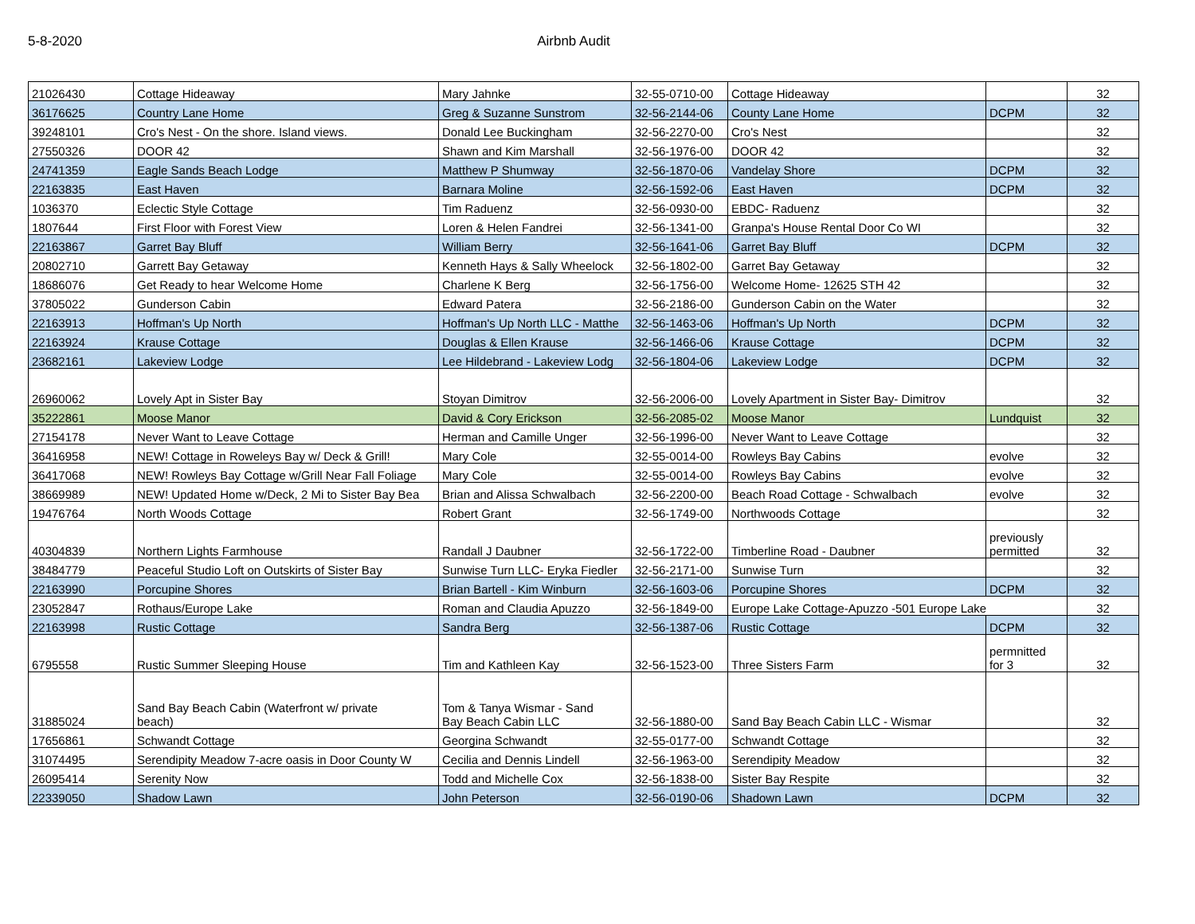5-8-2020 Airbnb Audit
| 21026430 | Cottage Hideaway | Mary Jahnke | 32-55-0710-00 | Cottage Hideaway | | 32 |
| 36176625 | Country Lane Home | Greg & Suzanne Sunstrom | 32-56-2144-06 | County Lane Home | DCPM | 32 |
| 39248101 | Cro's Nest - On the shore. Island views. | Donald Lee Buckingham | 32-56-2270-00 | Cro's Nest | | 32 |
| 27550326 | DOOR 42 | Shawn and Kim Marshall | 32-56-1976-00 | DOOR 42 | | 32 |
| 24741359 | Eagle Sands Beach Lodge | Matthew P Shumway | 32-56-1870-06 | Vandelay Shore | DCPM | 32 |
| 22163835 | East Haven | Barnara Moline | 32-56-1592-06 | East Haven | DCPM | 32 |
| 1036370 | Eclectic Style Cottage | Tim Raduenz | 32-56-0930-00 | EBDC- Raduenz | | 32 |
| 1807644 | First Floor with Forest View | Loren & Helen Fandrei | 32-56-1341-00 | Granpa's House Rental Door Co WI | | 32 |
| 22163867 | Garret Bay Bluff | William Berry | 32-56-1641-06 | Garret Bay Bluff | DCPM | 32 |
| 20802710 | Garrett Bay Getaway | Kenneth Hays & Sally Wheelock | 32-56-1802-00 | Garret Bay Getaway | | 32 |
| 18686076 | Get Ready to hear Welcome Home | Charlene K Berg | 32-56-1756-00 | Welcome Home- 12625 STH 42 | | 32 |
| 37805022 | Gunderson Cabin | Edward Patera | 32-56-2186-00 | Gunderson Cabin on the Water | | 32 |
| 22163913 | Hoffman's Up North | Hoffman's Up North LLC - Matthe | 32-56-1463-06 | Hoffman's Up North | DCPM | 32 |
| 22163924 | Krause Cottage | Douglas & Ellen Krause | 32-56-1466-06 | Krause Cottage | DCPM | 32 |
| 23682161 | Lakeview Lodge | Lee Hildebrand - Lakeview Lodg | 32-56-1804-06 | Lakeview Lodge | DCPM | 32 |
| 26960062 | Lovely Apt in Sister Bay | Stoyan Dimitrov | 32-56-2006-00 | Lovely Apartment in Sister Bay- Dimitrov | | 32 |
| 35222861 | Moose Manor | David & Cory Erickson | 32-56-2085-02 | Moose Manor | Lundquist | 32 |
| 27154178 | Never Want to Leave Cottage | Herman and Camille Unger | 32-56-1996-00 | Never Want to Leave Cottage | | 32 |
| 36416958 | NEW! Cottage in Roweleys Bay w/ Deck & Grill! | Mary Cole | 32-55-0014-00 | Rowleys Bay Cabins | evolve | 32 |
| 36417068 | NEW! Rowleys Bay Cottage w/Grill Near Fall Foliage | Mary Cole | 32-55-0014-00 | Rowleys Bay Cabins | evolve | 32 |
| 38669989 | NEW! Updated Home w/Deck, 2 Mi to Sister Bay Bea | Brian and Alissa Schwalbach | 32-56-2200-00 | Beach Road Cottage - Schwalbach | evolve | 32 |
| 19476764 | North Woods Cottage | Robert Grant | 32-56-1749-00 | Northwoods Cottage | | 32 |
| 40304839 | Northern Lights Farmhouse | Randall J Daubner | 32-56-1722-00 | Timberline Road - Daubner | previously permitted | 32 |
| 38484779 | Peaceful Studio Loft on Outskirts of Sister Bay | Sunwise Turn LLC- Eryka Fiedler | 32-56-2171-00 | Sunwise Turn | | 32 |
| 22163990 | Porcupine Shores | Brian Bartell - Kim Winburn | 32-56-1603-06 | Porcupine Shores | DCPM | 32 |
| 23052847 | Rothaus/Europe Lake | Roman and Claudia Apuzzo | 32-56-1849-00 | Europe Lake Cottage-Apuzzo -501 Europe Lake | | 32 |
| 22163998 | Rustic Cottage | Sandra Berg | 32-56-1387-06 | Rustic Cottage | DCPM | 32 |
| 6795558 | Rustic Summer Sleeping House | Tim and Kathleen Kay | 32-56-1523-00 | Three Sisters Farm | permnitted for 3 | 32 |
| 31885024 | Sand Bay Beach Cabin (Waterfront w/ private beach) | Tom & Tanya Wismar - Sand Bay Beach Cabin LLC | 32-56-1880-00 | Sand Bay Beach Cabin LLC - Wismar | | 32 |
| 17656861 | Schwandt Cottage | Georgina Schwandt | 32-55-0177-00 | Schwandt Cottage | | 32 |
| 31074495 | Serendipity Meadow 7-acre oasis in Door County W | Cecilia and Dennis Lindell | 32-56-1963-00 | Serendipity Meadow | | 32 |
| 26095414 | Serenity Now | Todd and Michelle Cox | 32-56-1838-00 | Sister Bay Respite | | 32 |
| 22339050 | Shadow Lawn | John Peterson | 32-56-0190-06 | Shadown Lawn | DCPM | 32 |